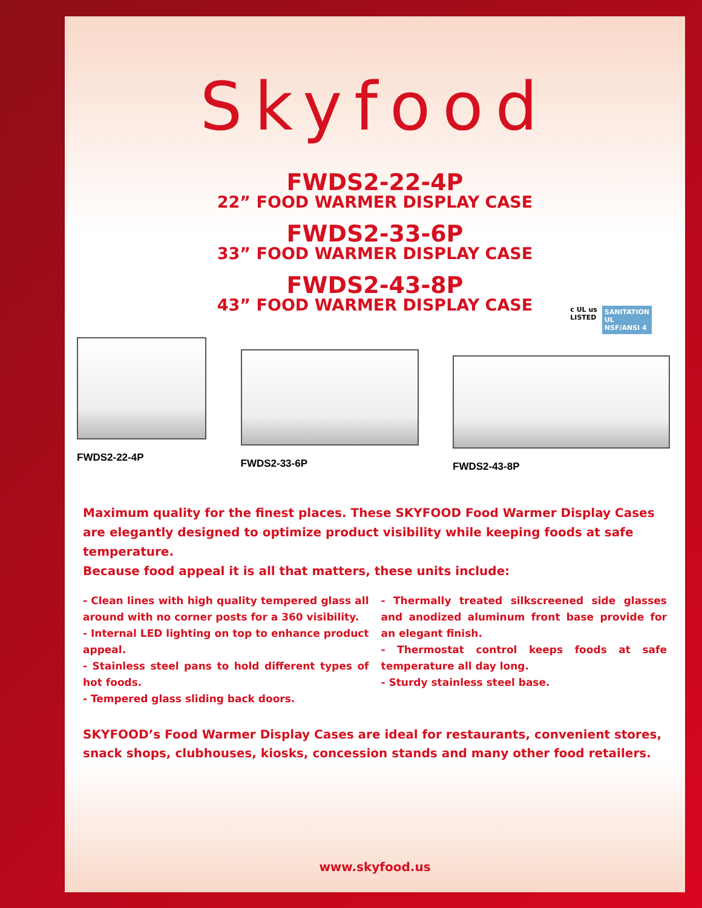Skyfood
FWDS2-22-4P
22” FOOD WARMER DISPLAY CASE
FWDS2-33-6P
33” FOOD WARMER DISPLAY CASE
FWDS2-43-8P
43” FOOD WARMER DISPLAY CASE
c UL us
LISTED SANITATION
UL
NSF/ANSI 4
FWDS2-22-4P
FWDS2-33-6P
FWDS2-43-8P
Maximum quality for the finest places. These SKYFOOD Food Warmer Display Cases are elegantly designed to optimize product visibility while keeping foods at safe temperature.
Because food appeal it is all that matters, these units include:
- Clean lines with high quality tempered glass all around with no corner posts for a 360 visibility.
- Internal LED lighting on top to enhance product appeal.
- Stainless steel pans to hold different types of hot foods.
- Tempered glass sliding back doors.
- Thermally treated silkscreened side glasses and anodized aluminum front base provide for an elegant finish.
- Thermostat control keeps foods at safe temperature all day long.
- Sturdy stainless steel base.
SKYFOOD’s Food Warmer Display Cases are ideal for restaurants, convenient stores, snack shops, clubhouses, kiosks, concession stands and many other food retailers.
www.skyfood.us